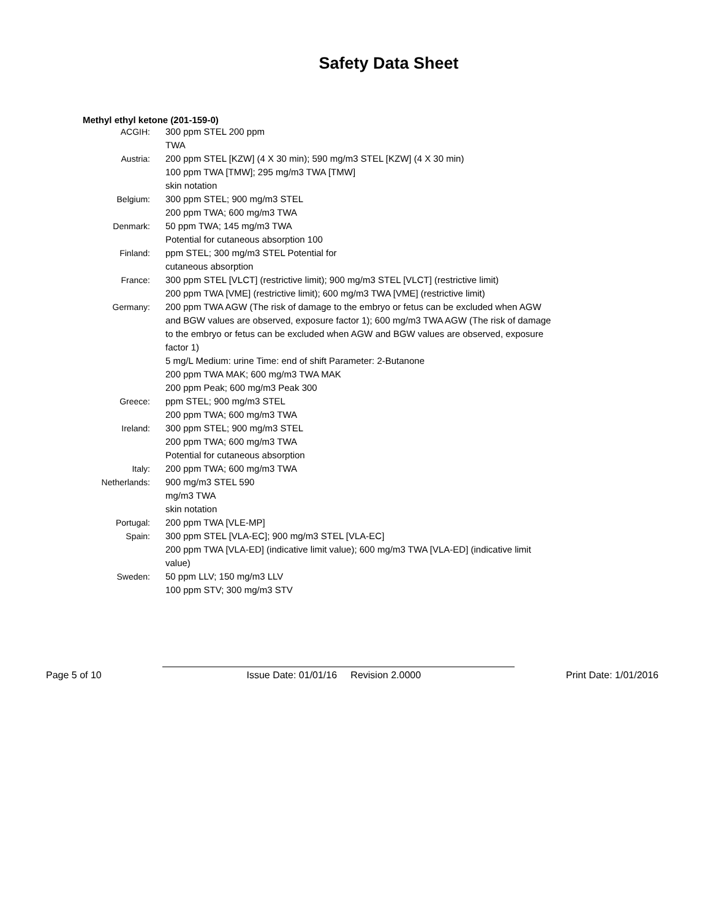Safety Data Sheet
Methyl ethyl ketone (201-159-0)
| ACGIH: | 300 ppm STEL 200 ppm TWA |
| Austria: | 200 ppm STEL [KZW] (4 X 30 min); 590 mg/m3 STEL [KZW] (4 X 30 min) 100 ppm TWA [TMW]; 295 mg/m3 TWA [TMW] skin notation |
| Belgium: | 300 ppm STEL; 900 mg/m3 STEL 200 ppm TWA; 600 mg/m3 TWA |
| Denmark: | 50 ppm TWA; 145 mg/m3 TWA Potential for cutaneous absorption 100 |
| Finland: | ppm STEL; 300 mg/m3 STEL Potential for cutaneous absorption |
| France: | 300 ppm STEL [VLCT] (restrictive limit); 900 mg/m3 STEL [VLCT] (restrictive limit) 200 ppm TWA [VME] (restrictive limit); 600 mg/m3 TWA [VME] (restrictive limit) |
| Germany: | 200 ppm TWA AGW (The risk of damage to the embryo or fetus can be excluded when AGW and BGW values are observed, exposure factor 1); 600 mg/m3 TWA AGW (The risk of damage to the embryo or fetus can be excluded when AGW and BGW values are observed, exposure factor 1) 5 mg/L Medium: urine Time: end of shift Parameter: 2-Butanone 200 ppm TWA MAK; 600 mg/m3 TWA MAK 200 ppm Peak; 600 mg/m3 Peak 300 |
| Greece: | ppm STEL; 900 mg/m3 STEL 200 ppm TWA; 600 mg/m3 TWA |
| Ireland: | 300 ppm STEL; 900 mg/m3 STEL 200 ppm TWA; 600 mg/m3 TWA Potential for cutaneous absorption |
| Italy: | 200 ppm TWA; 600 mg/m3 TWA |
| Netherlands: | 900 mg/m3 STEL 590 mg/m3 TWA skin notation |
| Portugal: | 200 ppm TWA [VLE-MP] |
| Spain: | 300 ppm STEL [VLA-EC]; 900 mg/m3 STEL [VLA-EC] 200 ppm TWA [VLA-ED] (indicative limit value); 600 mg/m3 TWA [VLA-ED] (indicative limit value) |
| Sweden: | 50 ppm LLV; 150 mg/m3 LLV 100 ppm STV; 300 mg/m3 STV |
Page 5 of 10 Issue Date: 01/01/16 Revision 2.0000 Print Date: 1/01/2016